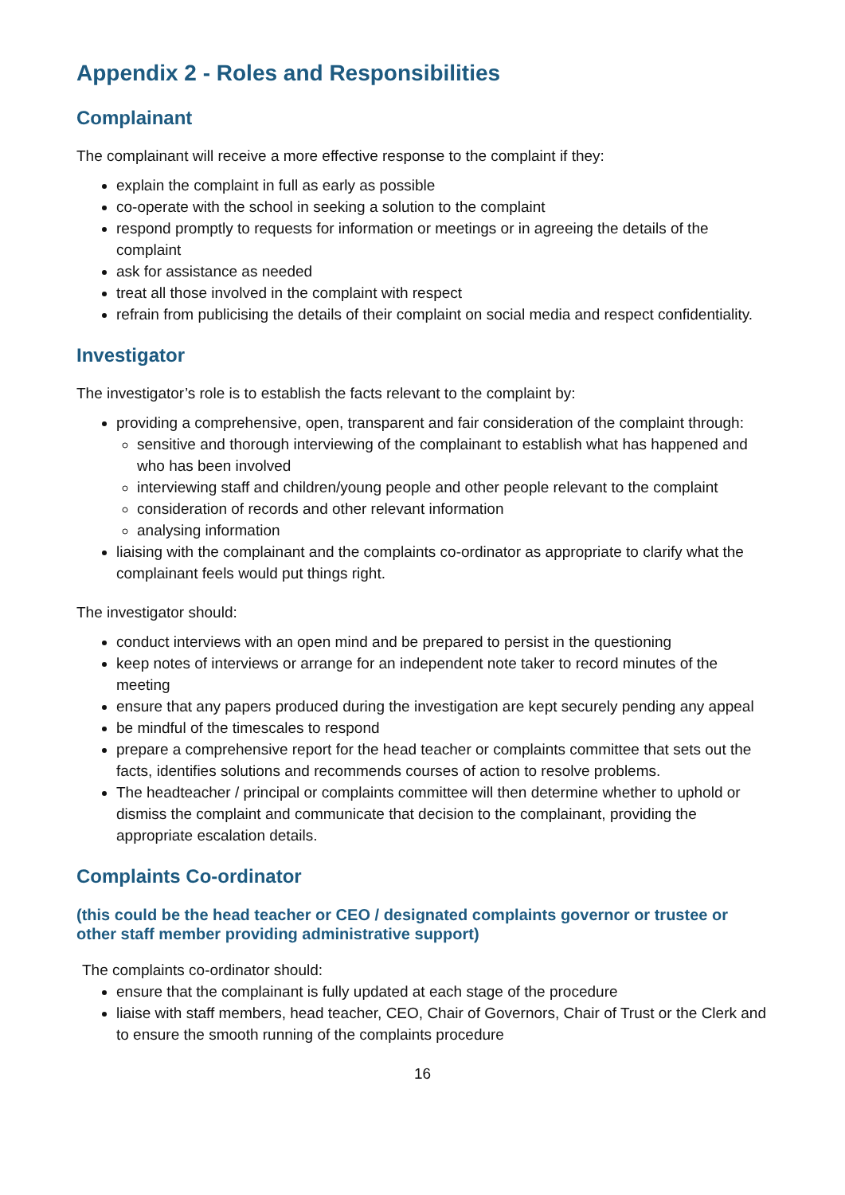Appendix 2 - Roles and Responsibilities
Complainant
The complainant will receive a more effective response to the complaint if they:
explain the complaint in full as early as possible
co-operate with the school in seeking a solution to the complaint
respond promptly to requests for information or meetings or in agreeing the details of the complaint
ask for assistance as needed
treat all those involved in the complaint with respect
refrain from publicising the details of their complaint on social media and respect confidentiality.
Investigator
The investigator’s role is to establish the facts relevant to the complaint by:
providing a comprehensive, open, transparent and fair consideration of the complaint through:
sensitive and thorough interviewing of the complainant to establish what has happened and who has been involved
interviewing staff and children/young people and other people relevant to the complaint
consideration of records and other relevant information
analysing information
liaising with the complainant and the complaints co-ordinator as appropriate to clarify what the complainant feels would put things right.
The investigator should:
conduct interviews with an open mind and be prepared to persist in the questioning
keep notes of interviews or arrange for an independent note taker to record minutes of the meeting
ensure that any papers produced during the investigation are kept securely pending any appeal
be mindful of the timescales to respond
prepare a comprehensive report for the head teacher or complaints committee that sets out the facts, identifies solutions and recommends courses of action to resolve problems.
The headteacher / principal or complaints committee will then determine whether to uphold or dismiss the complaint and communicate that decision to the complainant, providing the appropriate escalation details.
Complaints Co-ordinator
(this could be the head teacher or CEO / designated complaints governor or trustee or other staff member providing administrative support)
The complaints co-ordinator should:
ensure that the complainant is fully updated at each stage of the procedure
liaise with staff members, head teacher, CEO, Chair of Governors, Chair of Trust or the Clerk and to ensure the smooth running of the complaints procedure
16